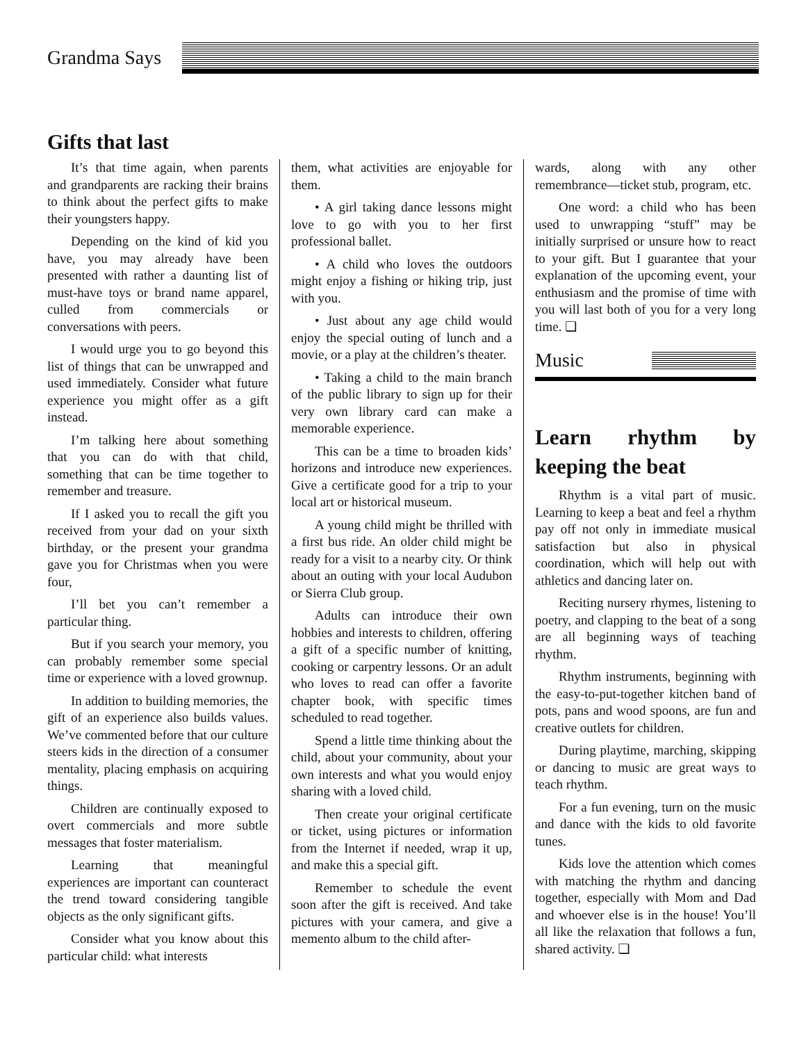Grandma Says
Gifts that last
It’s that time again, when parents and grandparents are racking their brains to think about the perfect gifts to make their youngsters happy.
Depending on the kind of kid you have, you may already have been presented with rather a daunting list of must-have toys or brand name apparel, culled from commercials or conversations with peers.
I would urge you to go beyond this list of things that can be unwrapped and used immediately. Consider what future experience you might offer as a gift instead.
I’m talking here about something that you can do with that child, something that can be time together to remember and treasure.
If I asked you to recall the gift you received from your dad on your sixth birthday, or the present your grandma gave you for Christmas when you were four,
I’ll bet you can’t remember a particular thing.
But if you search your memory, you can probably remember some special time or experience with a loved grownup.
In addition to building memories, the gift of an experience also builds values. We’ve commented before that our culture steers kids in the direction of a consumer mentality, placing emphasis on acquiring things.
Children are continually exposed to overt commercials and more subtle messages that foster materialism.
Learning that meaningful experiences are important can counteract the trend toward considering tangible objects as the only significant gifts.
Consider what you know about this particular child: what interests
them, what activities are enjoyable for them.
• A girl taking dance lessons might love to go with you to her first professional ballet.
• A child who loves the outdoors might enjoy a fishing or hiking trip, just with you.
• Just about any age child would enjoy the special outing of lunch and a movie, or a play at the children’s theater.
• Taking a child to the main branch of the public library to sign up for their very own library card can make a memorable experience.
This can be a time to broaden kids’ horizons and introduce new experiences. Give a certificate good for a trip to your local art or historical museum.
A young child might be thrilled with a first bus ride. An older child might be ready for a visit to a nearby city. Or think about an outing with your local Audubon or Sierra Club group.
Adults can introduce their own hobbies and interests to children, offering a gift of a specific number of knitting, cooking or carpentry lessons. Or an adult who loves to read can offer a favorite chapter book, with specific times scheduled to read together.
Spend a little time thinking about the child, about your community, about your own interests and what you would enjoy sharing with a loved child.
Then create your original certificate or ticket, using pictures or information from the Internet if needed, wrap it up, and make this a special gift.
Remember to schedule the event soon after the gift is received. And take pictures with your camera, and give a memento album to the child after-
wards, along with any other remembrance—ticket stub, program, etc.
One word: a child who has been used to unwrapping “stuff” may be initially surprised or unsure how to react to your gift. But I guarantee that your explanation of the upcoming event, your enthusiasm and the promise of time with you will last both of you for a very long time. ❑
Music
Learn rhythm by keeping the beat
Rhythm is a vital part of music. Learning to keep a beat and feel a rhythm pay off not only in immediate musical satisfaction but also in physical coordination, which will help out with athletics and dancing later on.
Reciting nursery rhymes, listening to poetry, and clapping to the beat of a song are all beginning ways of teaching rhythm.
Rhythm instruments, beginning with the easy-to-put-together kitchen band of pots, pans and wood spoons, are fun and creative outlets for children.
During playtime, marching, skipping or dancing to music are great ways to teach rhythm.
For a fun evening, turn on the music and dance with the kids to old favorite tunes.
Kids love the attention which comes with matching the rhythm and dancing together, especially with Mom and Dad and whoever else is in the house! You’ll all like the relaxation that follows a fun, shared activity. ❑